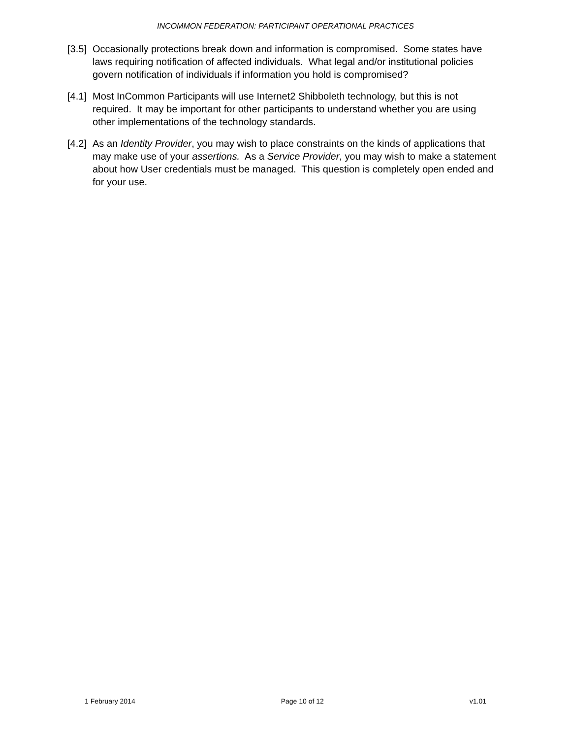INCOMMON FEDERATION: PARTICIPANT OPERATIONAL PRACTICES
[3.5] Occasionally protections break down and information is compromised. Some states have laws requiring notification of affected individuals. What legal and/or institutional policies govern notification of individuals if information you hold is compromised?
[4.1] Most InCommon Participants will use Internet2 Shibboleth technology, but this is not required. It may be important for other participants to understand whether you are using other implementations of the technology standards.
[4.2] As an Identity Provider, you may wish to place constraints on the kinds of applications that may make use of your assertions. As a Service Provider, you may wish to make a statement about how User credentials must be managed. This question is completely open ended and for your use.
1 February 2014 Page 10 of 12 v1.01